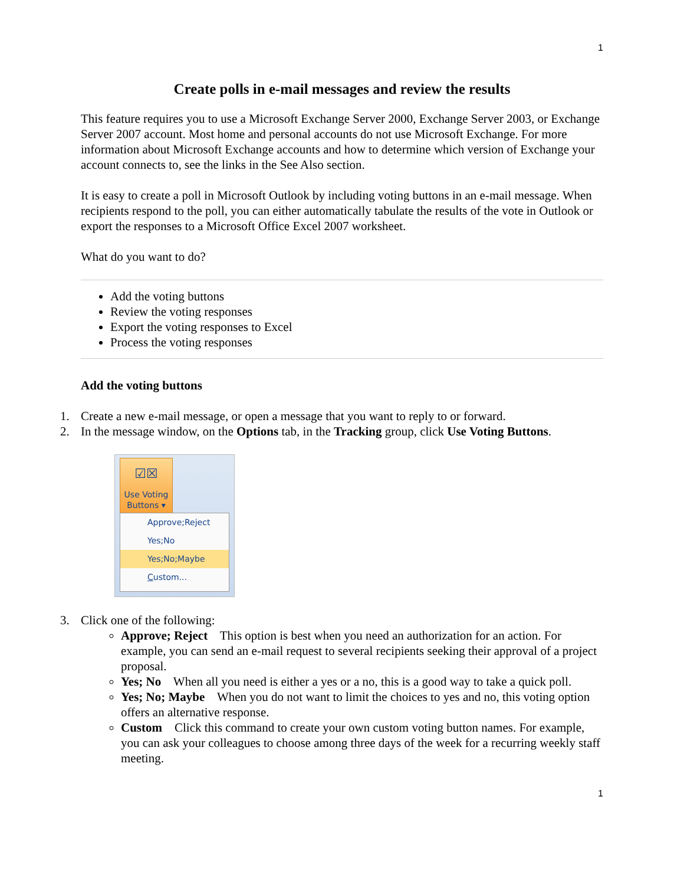1
Create polls in e-mail messages and review the results
This feature requires you to use a Microsoft Exchange Server 2000, Exchange Server 2003, or Exchange Server 2007 account. Most home and personal accounts do not use Microsoft Exchange. For more information about Microsoft Exchange accounts and how to determine which version of Exchange your account connects to, see the links in the See Also section.
It is easy to create a poll in Microsoft Outlook by including voting buttons in an e-mail message. When recipients respond to the poll, you can either automatically tabulate the results of the vote in Outlook or export the responses to a Microsoft Office Excel 2007 worksheet.
What do you want to do?
Add the voting buttons
Review the voting responses
Export the voting responses to Excel
Process the voting responses
Add the voting buttons
1. Create a new e-mail message, or open a message that you want to reply to or forward.
2. In the message window, on the Options tab, in the Tracking group, click Use Voting Buttons.
☑☒
Use Voting Buttons ▾
Approve;Reject
Yes;No
Yes;No;Maybe
Custom...
3. Click one of the following:
Approve; Reject This option is best when you need an authorization for an action. For example, you can send an e-mail request to several recipients seeking their approval of a project proposal.
Yes; No When all you need is either a yes or a no, this is a good way to take a quick poll.
Yes; No; Maybe When you do not want to limit the choices to yes and no, this voting option offers an alternative response.
Custom Click this command to create your own custom voting button names. For example, you can ask your colleagues to choose among three days of the week for a recurring weekly staff meeting.
1